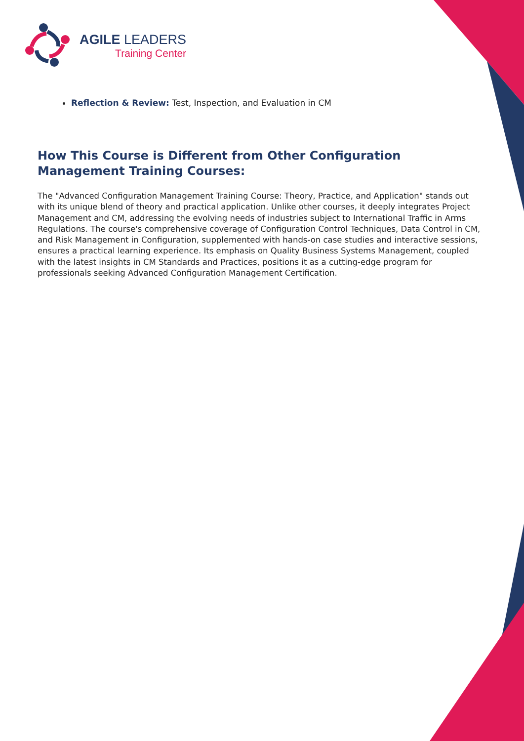AGILE LEADERS
Training Center
Reflection & Review: Test, Inspection, and Evaluation in CM
How This Course is Different from Other Configuration Management Training Courses:
The "Advanced Configuration Management Training Course: Theory, Practice, and Application" stands out with its unique blend of theory and practical application. Unlike other courses, it deeply integrates Project Management and CM, addressing the evolving needs of industries subject to International Traffic in Arms Regulations. The course's comprehensive coverage of Configuration Control Techniques, Data Control in CM, and Risk Management in Configuration, supplemented with hands-on case studies and interactive sessions, ensures a practical learning experience. Its emphasis on Quality Business Systems Management, coupled with the latest insights in CM Standards and Practices, positions it as a cutting-edge program for professionals seeking Advanced Configuration Management Certification.